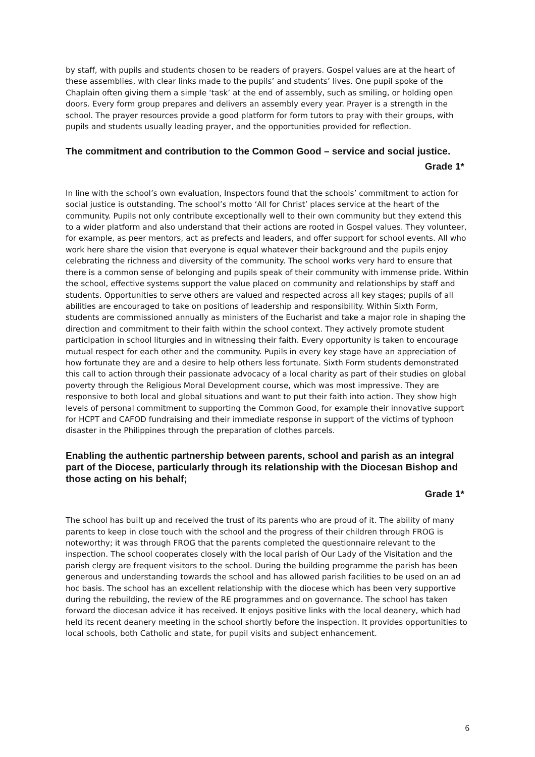by staff, with pupils and students chosen to be readers of prayers. Gospel values are at the heart of these assemblies, with clear links made to the pupils’ and students’ lives. One pupil spoke of the Chaplain often giving them a simple ‘task’ at the end of assembly, such as smiling, or holding open doors. Every form group prepares and delivers an assembly every year. Prayer is a strength in the school. The prayer resources provide a good platform for form tutors to pray with their groups, with pupils and students usually leading prayer, and the opportunities provided for reflection.
The commitment and contribution to the Common Good – service and social justice.
Grade 1*
In line with the school’s own evaluation, Inspectors found that the schools’ commitment to action for social justice is outstanding. The school’s motto ‘All for Christ’ places service at the heart of the community. Pupils not only contribute exceptionally well to their own community but they extend this to a wider platform and also understand that their actions are rooted in Gospel values. They volunteer, for example, as peer mentors, act as prefects and leaders, and offer support for school events. All who work here share the vision that everyone is equal whatever their background and the pupils enjoy celebrating the richness and diversity of the community. The school works very hard to ensure that there is a common sense of belonging and pupils speak of their community with immense pride. Within the school, effective systems support the value placed on community and relationships by staff and students. Opportunities to serve others are valued and respected across all key stages; pupils of all abilities are encouraged to take on positions of leadership and responsibility. Within Sixth Form, students are commissioned annually as ministers of the Eucharist and take a major role in shaping the direction and commitment to their faith within the school context. They actively promote student participation in school liturgies and in witnessing their faith. Every opportunity is taken to encourage mutual respect for each other and the community. Pupils in every key stage have an appreciation of how fortunate they are and a desire to help others less fortunate. Sixth Form students demonstrated this call to action through their passionate advocacy of a local charity as part of their studies on global poverty through the Religious Moral Development course, which was most impressive. They are responsive to both local and global situations and want to put their faith into action. They show high levels of personal commitment to supporting the Common Good, for example their innovative support for HCPT and CAFOD fundraising and their immediate response in support of the victims of typhoon disaster in the Philippines through the preparation of clothes parcels.
Enabling the authentic partnership between parents, school and parish as an integral part of the Diocese, particularly through its relationship with the Diocesan Bishop and those acting on his behalf;
Grade 1*
The school has built up and received the trust of its parents who are proud of it. The ability of many parents to keep in close touch with the school and the progress of their children through FROG is noteworthy; it was through FROG that the parents completed the questionnaire relevant to the inspection. The school cooperates closely with the local parish of Our Lady of the Visitation and the parish clergy are frequent visitors to the school. During the building programme the parish has been generous and understanding towards the school and has allowed parish facilities to be used on an ad hoc basis. The school has an excellent relationship with the diocese which has been very supportive during the rebuilding, the review of the RE programmes and on governance. The school has taken forward the diocesan advice it has received. It enjoys positive links with the local deanery, which had held its recent deanery meeting in the school shortly before the inspection. It provides opportunities to local schools, both Catholic and state, for pupil visits and subject enhancement.
6